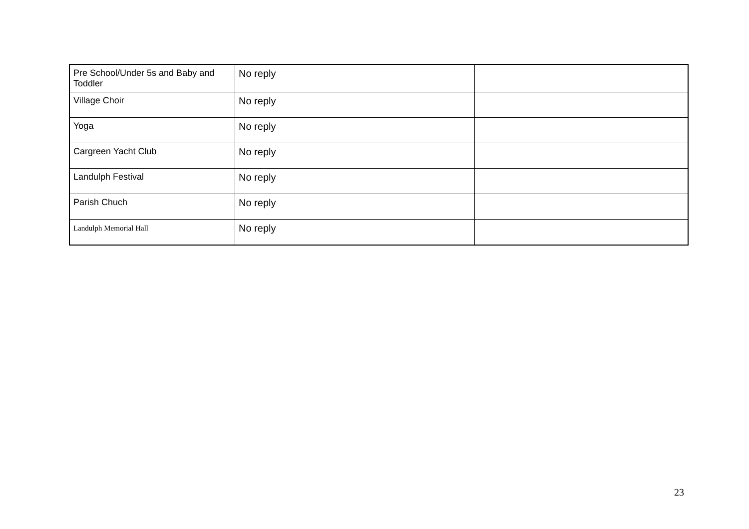| Pre School/Under 5s and Baby and Toddler | No reply | |
| Village Choir | No reply | |
| Yoga | No reply | |
| Cargreen Yacht Club | No reply | |
| Landulph Festival | No reply | |
| Parish Chuch | No reply | |
| Landulph Memorial Hall | No reply | |
23